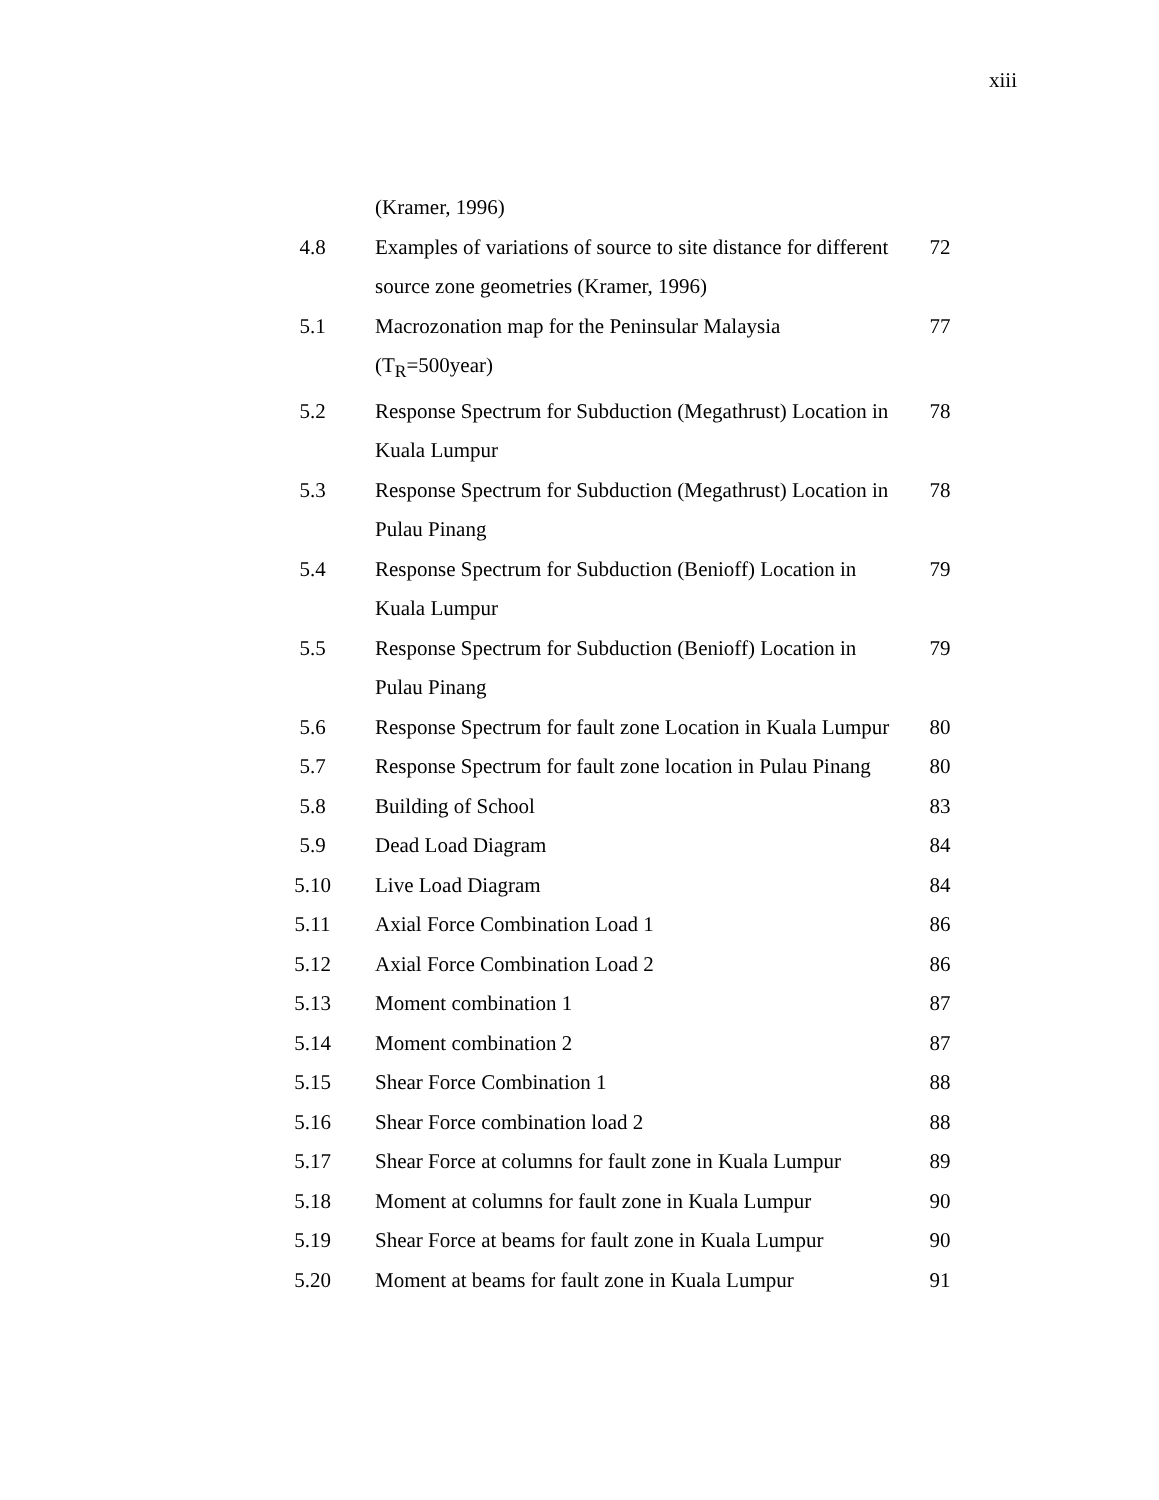xiii
| | (Kramer, 1996) | |
| 4.8 | Examples of variations of source to site distance for different source zone geometries (Kramer, 1996) | 72 |
| 5.1 | Macrozonation map for the Peninsular Malaysia (T<sub>R</sub>=500year) | 77 |
| 5.2 | Response Spectrum for Subduction (Megathrust) Location in Kuala Lumpur | 78 |
| 5.3 | Response Spectrum for Subduction (Megathrust) Location in Pulau Pinang | 78 |
| 5.4 | Response Spectrum for Subduction (Benioff) Location in Kuala Lumpur | 79 |
| 5.5 | Response Spectrum for Subduction (Benioff) Location in Pulau Pinang | 79 |
| 5.6 | Response Spectrum for fault zone Location in Kuala Lumpur | 80 |
| 5.7 | Response Spectrum for fault zone location in Pulau Pinang | 80 |
| 5.8 | Building of School | 83 |
| 5.9 | Dead Load Diagram | 84 |
| 5.10 | Live Load Diagram | 84 |
| 5.11 | Axial Force Combination Load 1 | 86 |
| 5.12 | Axial Force Combination Load 2 | 86 |
| 5.13 | Moment combination 1 | 87 |
| 5.14 | Moment combination 2 | 87 |
| 5.15 | Shear Force Combination 1 | 88 |
| 5.16 | Shear Force combination load 2 | 88 |
| 5.17 | Shear Force at columns for fault zone in Kuala Lumpur | 89 |
| 5.18 | Moment at columns for fault zone in Kuala Lumpur | 90 |
| 5.19 | Shear Force at beams for fault zone in Kuala Lumpur | 90 |
| 5.20 | Moment at beams for fault zone in Kuala Lumpur | 91 |